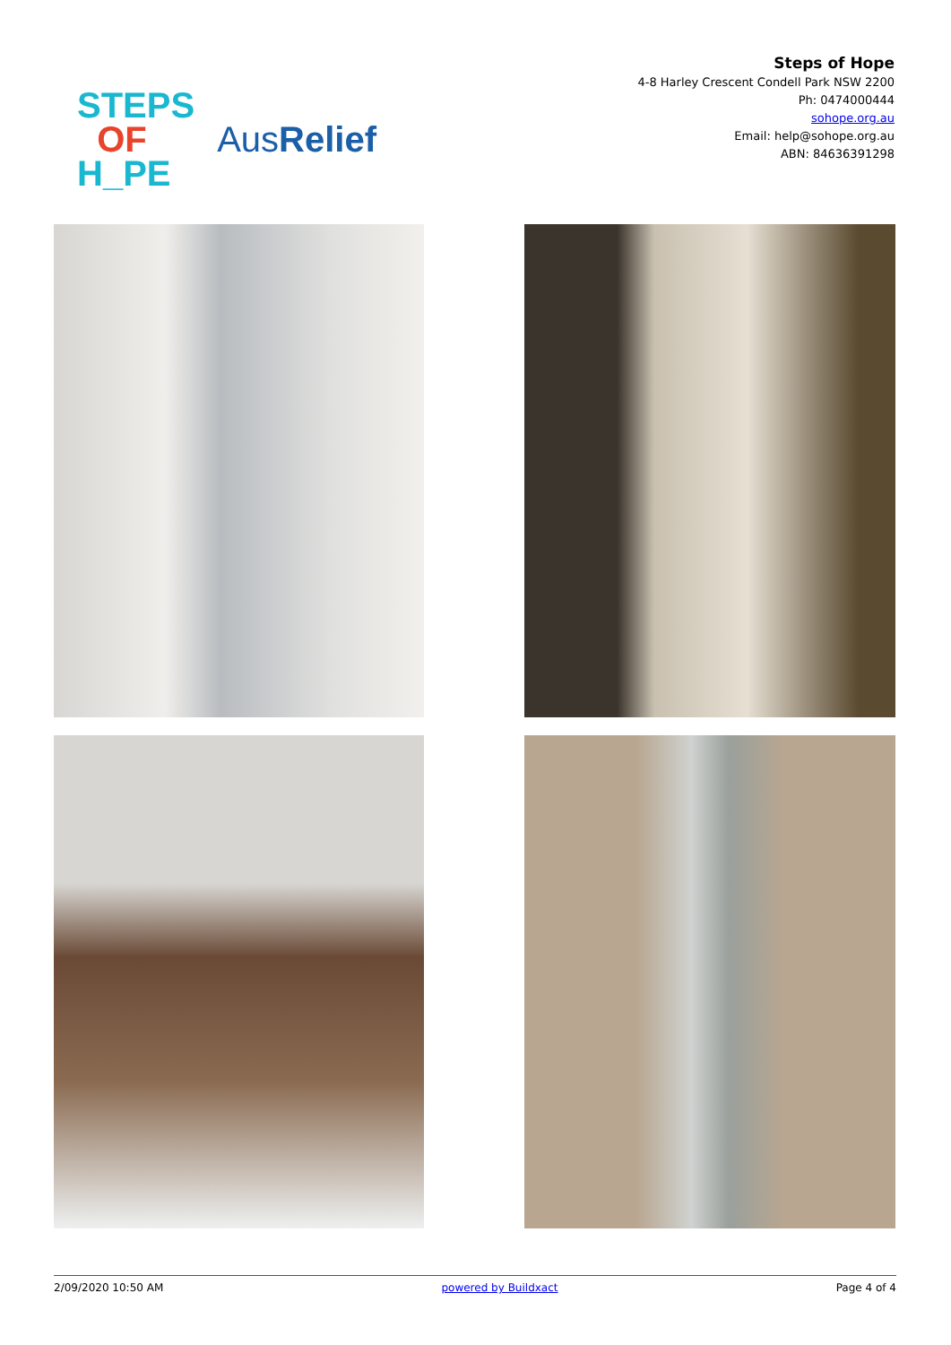STEPS
OF
H_PE
AusRelief
Steps of Hope
4-8 Harley Crescent Condell Park NSW 2200
Ph: 0474000444
sohope.org.au
Email: help@sohope.org.au
ABN: 84636391298
2/09/2020 10:50 AM powered by Buildxact Page 4 of 4